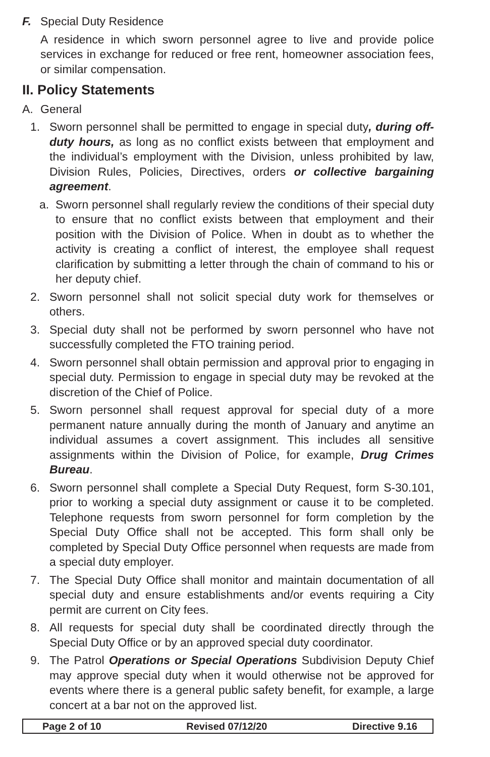F. Special Duty Residence
A residence in which sworn personnel agree to live and provide police services in exchange for reduced or free rent, homeowner association fees, or similar compensation.
II. Policy Statements
A. General
1. Sworn personnel shall be permitted to engage in special duty, during off-duty hours, as long as no conflict exists between that employment and the individual’s employment with the Division, unless prohibited by law, Division Rules, Policies, Directives, orders or collective bargaining agreement.
a. Sworn personnel shall regularly review the conditions of their special duty to ensure that no conflict exists between that employment and their position with the Division of Police. When in doubt as to whether the activity is creating a conflict of interest, the employee shall request clarification by submitting a letter through the chain of command to his or her deputy chief.
2. Sworn personnel shall not solicit special duty work for themselves or others.
3. Special duty shall not be performed by sworn personnel who have not successfully completed the FTO training period.
4. Sworn personnel shall obtain permission and approval prior to engaging in special duty. Permission to engage in special duty may be revoked at the discretion of the Chief of Police.
5. Sworn personnel shall request approval for special duty of a more permanent nature annually during the month of January and anytime an individual assumes a covert assignment. This includes all sensitive assignments within the Division of Police, for example, Drug Crimes Bureau.
6. Sworn personnel shall complete a Special Duty Request, form S-30.101, prior to working a special duty assignment or cause it to be completed. Telephone requests from sworn personnel for form completion by the Special Duty Office shall not be accepted. This form shall only be completed by Special Duty Office personnel when requests are made from a special duty employer.
7. The Special Duty Office shall monitor and maintain documentation of all special duty and ensure establishments and/or events requiring a City permit are current on City fees.
8. All requests for special duty shall be coordinated directly through the Special Duty Office or by an approved special duty coordinator.
9. The Patrol Operations or Special Operations Subdivision Deputy Chief may approve special duty when it would otherwise not be approved for events where there is a general public safety benefit, for example, a large concert at a bar not on the approved list.
Page 2 of 10 Revised 07/12/20 Directive 9.16